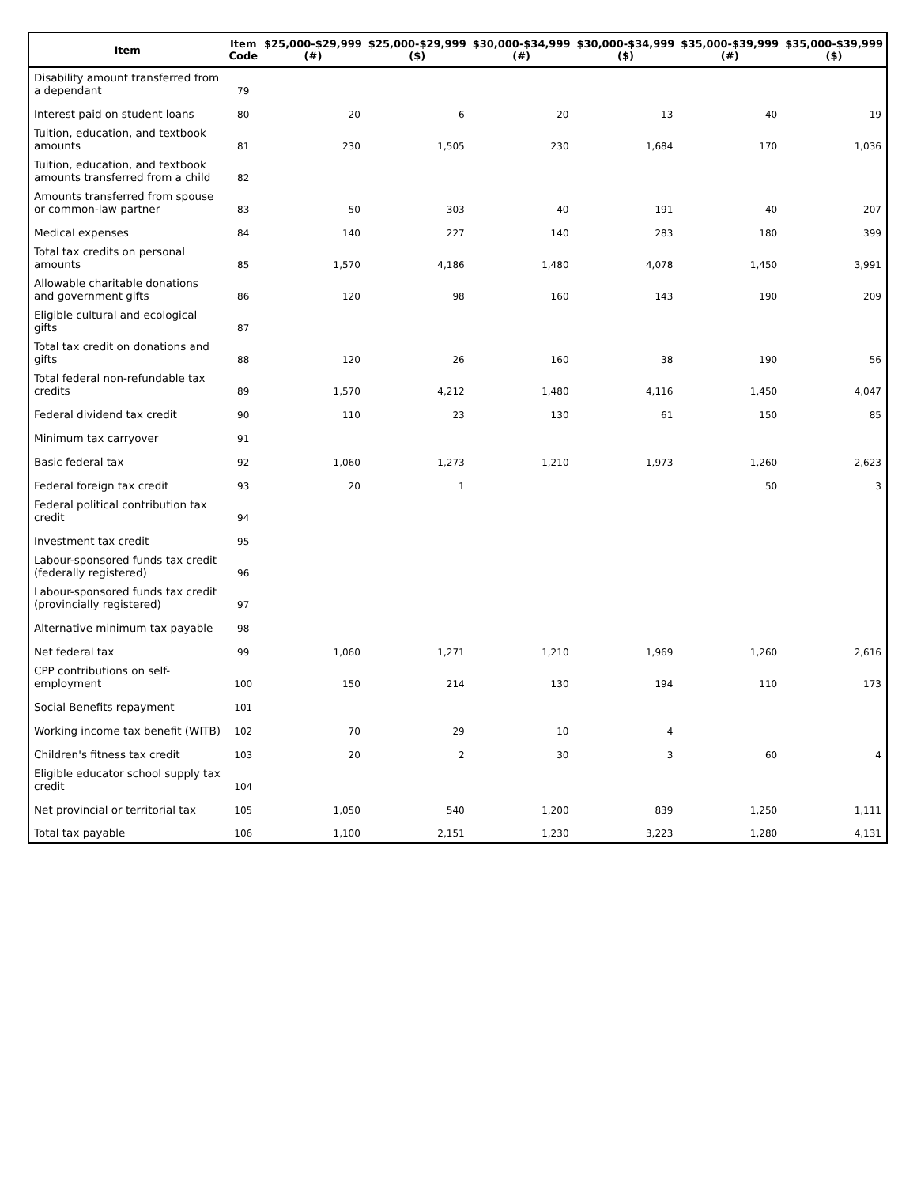| Item | Item Code | $25,000-$29,999 (#) | $25,000-$29,999 ($) | $30,000-$34,999 (#) | $30,000-$34,999 ($) | $35,000-$39,999 (#) | $35,000-$39,999 ($) |
| --- | --- | --- | --- | --- | --- | --- | --- |
| Disability amount transferred from a dependant | 79 | | | | | | |
| Interest paid on student loans | 80 | 20 | 6 | 20 | 13 | 40 | 19 |
| Tuition, education, and textbook amounts | 81 | 230 | 1,505 | 230 | 1,684 | 170 | 1,036 |
| Tuition, education, and textbook amounts transferred from a child | 82 | | | | | | |
| Amounts transferred from spouse or common-law partner | 83 | 50 | 303 | 40 | 191 | 40 | 207 |
| Medical expenses | 84 | 140 | 227 | 140 | 283 | 180 | 399 |
| Total tax credits on personal amounts | 85 | 1,570 | 4,186 | 1,480 | 4,078 | 1,450 | 3,991 |
| Allowable charitable donations and government gifts | 86 | 120 | 98 | 160 | 143 | 190 | 209 |
| Eligible cultural and ecological gifts | 87 | | | | | | |
| Total tax credit on donations and gifts | 88 | 120 | 26 | 160 | 38 | 190 | 56 |
| Total federal non-refundable tax credits | 89 | 1,570 | 4,212 | 1,480 | 4,116 | 1,450 | 4,047 |
| Federal dividend tax credit | 90 | 110 | 23 | 130 | 61 | 150 | 85 |
| Minimum tax carryover | 91 | | | | | | |
| Basic federal tax | 92 | 1,060 | 1,273 | 1,210 | 1,973 | 1,260 | 2,623 |
| Federal foreign tax credit | 93 | 20 | 1 | | | 50 | 3 |
| Federal political contribution tax credit | 94 | | | | | | |
| Investment tax credit | 95 | | | | | | |
| Labour-sponsored funds tax credit (federally registered) | 96 | | | | | | |
| Labour-sponsored funds tax credit (provincially registered) | 97 | | | | | | |
| Alternative minimum tax payable | 98 | | | | | | |
| Net federal tax | 99 | 1,060 | 1,271 | 1,210 | 1,969 | 1,260 | 2,616 |
| CPP contributions on self-employment | 100 | 150 | 214 | 130 | 194 | 110 | 173 |
| Social Benefits repayment | 101 | | | | | | |
| Working income tax benefit (WITB) | 102 | 70 | 29 | 10 | 4 | | |
| Children's fitness tax credit | 103 | 20 | 2 | 30 | 3 | 60 | 4 |
| Eligible educator school supply tax credit | 104 | | | | | | |
| Net provincial or territorial tax | 105 | 1,050 | 540 | 1,200 | 839 | 1,250 | 1,111 |
| Total tax payable | 106 | 1,100 | 2,151 | 1,230 | 3,223 | 1,280 | 4,131 |